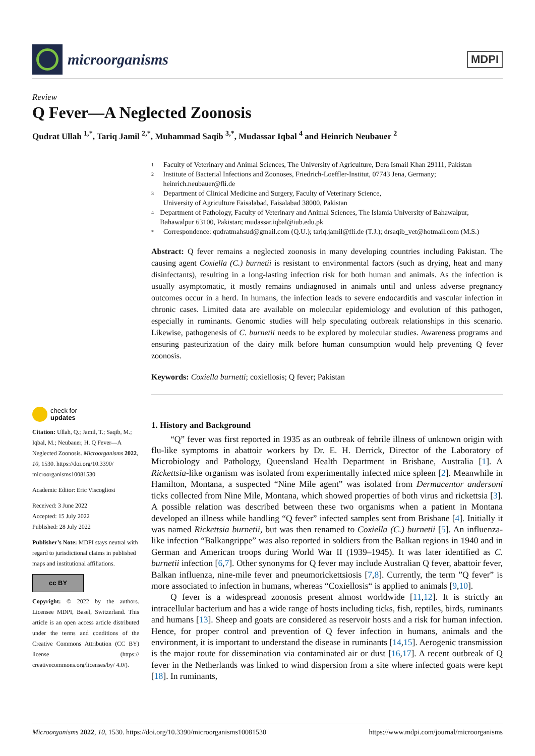microorganisms
MDPI
Review
Q Fever—A Neglected Zoonosis
Qudrat Ullah <sup>1,*</sup>, Tariq Jamil <sup>2,*</sup>, Muhammad Saqib <sup>3,*</sup>, Mudassar Iqbal <sup>4</sup> and Heinrich Neubauer <sup>2</sup>
check for
updates
Citation: Ullah, Q.; Jamil, T.; Saqib, M.; Iqbal, M.; Neubauer, H. Q Fever—A Neglected Zoonosis. Microorganisms 2022, 10, 1530. https://doi.org/10.3390/ microorganisms10081530
Academic Editor: Eric Viscogliosi
Received: 3 June 2022
Accepted: 15 July 2022
Published: 28 July 2022
Publisher’s Note: MDPI stays neutral with regard to jurisdictional claims in published maps and institutional affiliations.
cc BY
Copyright: © 2022 by the authors. Licensee MDPI, Basel, Switzerland. This article is an open access article distributed under the terms and conditions of the Creative Commons Attribution (CC BY) license (https:// creativecommons.org/licenses/by/ 4.0/).
1 Faculty of Veterinary and Animal Sciences, The University of Agriculture, Dera Ismail Khan 29111, Pakistan
2 Institute of Bacterial Infections and Zoonoses, Friedrich-Loeffler-Institut, 07743 Jena, Germany; heinrich.neubauer@fli.de
3 Department of Clinical Medicine and Surgery, Faculty of Veterinary Science,
University of Agriculture Faisalabad, Faisalabad 38000, Pakistan
4 Department of Pathology, Faculty of Veterinary and Animal Sciences, The Islamia University of Bahawalpur, Bahawalpur 63100, Pakistan; mudassar.iqbal@iub.edu.pk
* Correspondence: qudratmahsud@gmail.com (Q.U.); tariq.jamil@fli.de (T.J.); drsaqib_vet@hotmail.com (M.S.)
Abstract: Q fever remains a neglected zoonosis in many developing countries including Pakistan. The causing agent Coxiella (C.) burnetii is resistant to environmental factors (such as drying, heat and many disinfectants), resulting in a long-lasting infection risk for both human and animals. As the infection is usually asymptomatic, it mostly remains undiagnosed in animals until and unless adverse pregnancy outcomes occur in a herd. In humans, the infection leads to severe endocarditis and vascular infection in chronic cases. Limited data are available on molecular epidemiology and evolution of this pathogen, especially in ruminants. Genomic studies will help speculating outbreak relationships in this scenario. Likewise, pathogenesis of C. burnetii needs to be explored by molecular studies. Awareness programs and ensuring pasteurization of the dairy milk before human consumption would help preventing Q fever zoonosis.
Keywords: Coxiella burnetti; coxiellosis; Q fever; Pakistan
1. History and Background
“Q” fever was first reported in 1935 as an outbreak of febrile illness of unknown origin with flu-like symptoms in abattoir workers by Dr. E. H. Derrick, Director of the Laboratory of Microbiology and Pathology, Queensland Health Department in Brisbane, Australia [1]. A Rickettsia-like organism was isolated from experimentally infected mice spleen [2]. Meanwhile in Hamilton, Montana, a suspected “Nine Mile agent” was isolated from Dermacentor andersoni ticks collected from Nine Mile, Montana, which showed properties of both virus and rickettsia [3]. A possible relation was described between these two organisms when a patient in Montana developed an illness while handling “Q fever” infected samples sent from Brisbane [4]. Initially it was named Rickettsia burnetii, but was then renamed to Coxiella (C.) burnetii [5]. An influenza-like infection “Balkangrippe” was also reported in soldiers from the Balkan regions in 1940 and in German and American troops during World War II (1939–1945). It was later identified as C. burnetii infection [6,7]. Other synonyms for Q fever may include Australian Q fever, abattoir fever, Balkan influenza, nine-mile fever and pneumorickettsiosis [7,8]. Currently, the term ”Q fever” is more associated to infection in humans, whereas “Coxiellosis“ is applied to animals [9,10].
Q fever is a widespread zoonosis present almost worldwide [11,12]. It is strictly an intracellular bacterium and has a wide range of hosts including ticks, fish, reptiles, birds, ruminants and humans [13]. Sheep and goats are considered as reservoir hosts and a risk for human infection. Hence, for proper control and prevention of Q fever infection in humans, animals and the environment, it is important to understand the disease in ruminants [14,15]. Aerogenic transmission is the major route for dissemination via contaminated air or dust [16,17]. A recent outbreak of Q fever in the Netherlands was linked to wind dispersion from a site where infected goats were kept [18]. In ruminants,
Microorganisms 2022, 10, 1530. https://doi.org/10.3390/microorganisms10081530 https://www.mdpi.com/journal/microorganisms